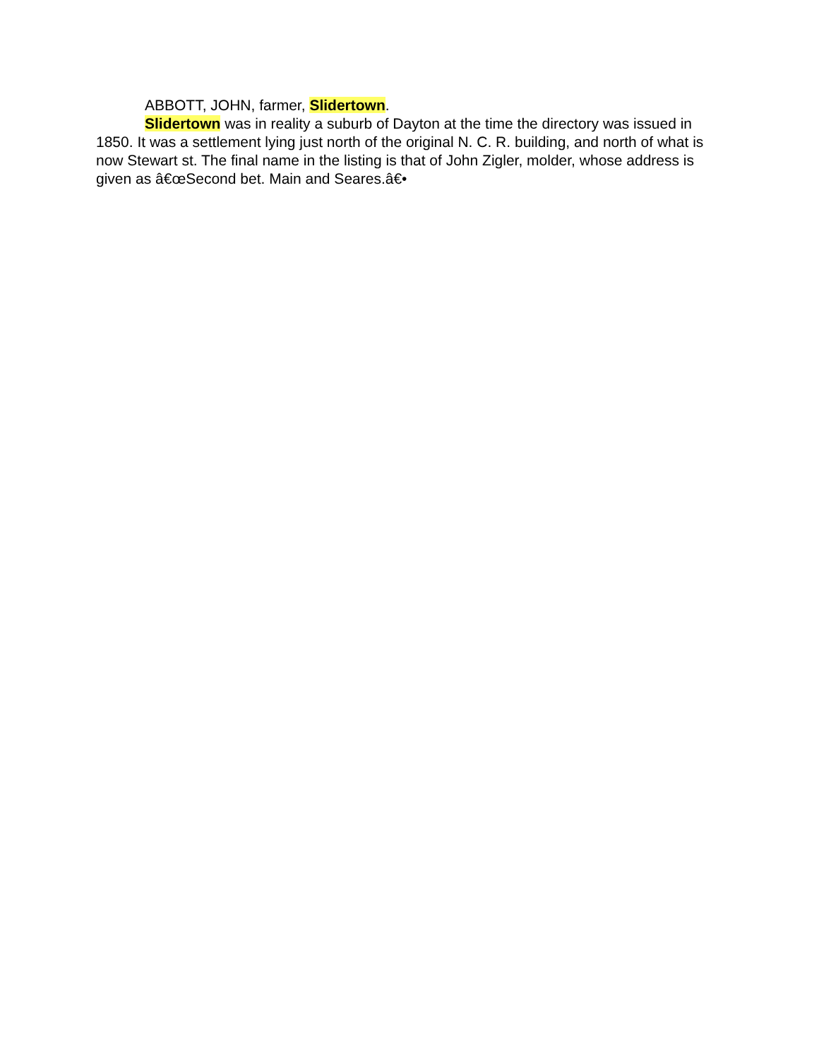ABBOTT, JOHN, farmer, Slidertown.
Slidertown was in reality a suburb of Dayton at the time the directory was issued in 1850. It was a settlement lying just north of the original N. C. R. building, and north of what is now Stewart st. The final name in the listing is that of John Zigler, molder, whose address is given as â€œSecond bet. Main and Seares.â€•